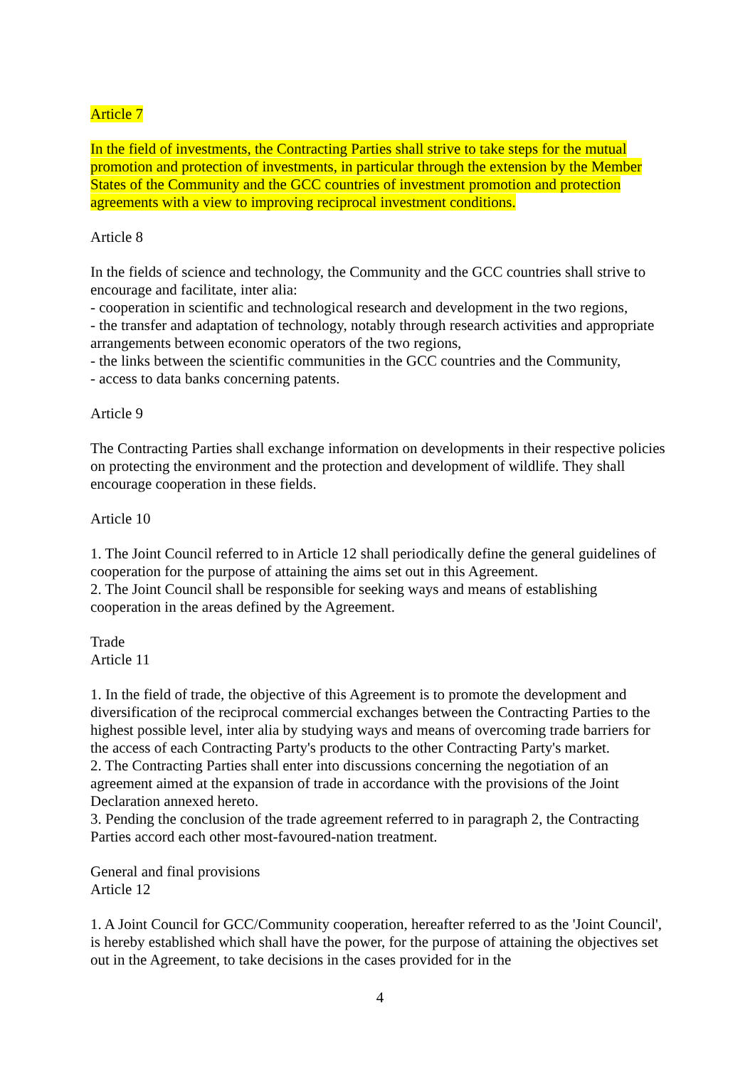Article 7
In the field of investments, the Contracting Parties shall strive to take steps for the mutual promotion and protection of investments, in particular through the extension by the Member States of the Community and the GCC countries of investment promotion and protection agreements with a view to improving reciprocal investment conditions.
Article 8
In the fields of science and technology, the Community and the GCC countries shall strive to encourage and facilitate, inter alia:
- cooperation in scientific and technological research and development in the two regions,
- the transfer and adaptation of technology, notably through research activities and appropriate arrangements between economic operators of the two regions,
- the links between the scientific communities in the GCC countries and the Community,
- access to data banks concerning patents.
Article 9
The Contracting Parties shall exchange information on developments in their respective policies on protecting the environment and the protection and development of wildlife. They shall encourage cooperation in these fields.
Article 10
1. The Joint Council referred to in Article 12 shall periodically define the general guidelines of cooperation for the purpose of attaining the aims set out in this Agreement.
2. The Joint Council shall be responsible for seeking ways and means of establishing cooperation in the areas defined by the Agreement.
Trade
Article 11
1. In the field of trade, the objective of this Agreement is to promote the development and diversification of the reciprocal commercial exchanges between the Contracting Parties to the highest possible level, inter alia by studying ways and means of overcoming trade barriers for the access of each Contracting Party's products to the other Contracting Party's market.
2. The Contracting Parties shall enter into discussions concerning the negotiation of an agreement aimed at the expansion of trade in accordance with the provisions of the Joint Declaration annexed hereto.
3. Pending the conclusion of the trade agreement referred to in paragraph 2, the Contracting Parties accord each other most-favoured-nation treatment.
General and final provisions
Article 12
1. A Joint Council for GCC/Community cooperation, hereafter referred to as the 'Joint Council', is hereby established which shall have the power, for the purpose of attaining the objectives set out in the Agreement, to take decisions in the cases provided for in the
4